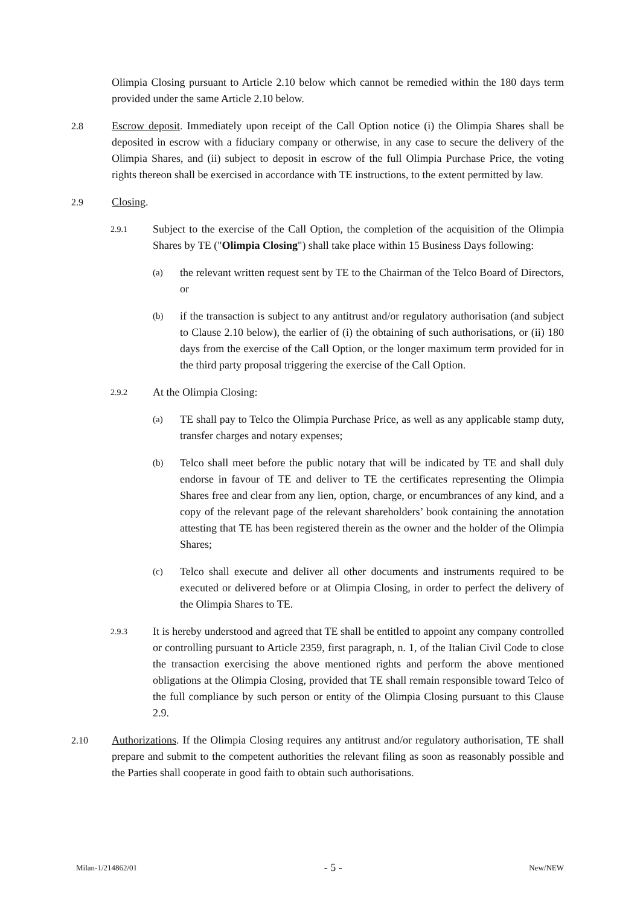Olimpia Closing pursuant to Article 2.10 below which cannot be remedied within the 180 days term provided under the same Article 2.10 below.
2.8 Escrow deposit. Immediately upon receipt of the Call Option notice (i) the Olimpia Shares shall be deposited in escrow with a fiduciary company or otherwise, in any case to secure the delivery of the Olimpia Shares, and (ii) subject to deposit in escrow of the full Olimpia Purchase Price, the voting rights thereon shall be exercised in accordance with TE instructions, to the extent permitted by law.
2.9 Closing.
2.9.1
Subject to the exercise of the Call Option, the completion of the acquisition of the Olimpia Shares by TE ("Olimpia Closing") shall take place within 15 Business Days following:
(a)
the relevant written request sent by TE to the Chairman of the Telco Board of Directors, or
(b)
if the transaction is subject to any antitrust and/or regulatory authorisation (and subject to Clause 2.10 below), the earlier of (i) the obtaining of such authorisations, or (ii) 180 days from the exercise of the Call Option, or the longer maximum term provided for in the third party proposal triggering the exercise of the Call Option.
2.9.2
At the Olimpia Closing:
(a)
TE shall pay to Telco the Olimpia Purchase Price, as well as any applicable stamp duty, transfer charges and notary expenses;
(b)
Telco shall meet before the public notary that will be indicated by TE and shall duly endorse in favour of TE and deliver to TE the certificates representing the Olimpia Shares free and clear from any lien, option, charge, or encumbrances of any kind, and a copy of the relevant page of the relevant shareholders’ book containing the annotation attesting that TE has been registered therein as the owner and the holder of the Olimpia Shares;
(c)
Telco shall execute and deliver all other documents and instruments required to be executed or delivered before or at Olimpia Closing, in order to perfect the delivery of the Olimpia Shares to TE.
2.9.3
It is hereby understood and agreed that TE shall be entitled to appoint any company controlled or controlling pursuant to Article 2359, first paragraph, n. 1, of the Italian Civil Code to close the transaction exercising the above mentioned rights and perform the above mentioned obligations at the Olimpia Closing, provided that TE shall remain responsible toward Telco of the full compliance by such person or entity of the Olimpia Closing pursuant to this Clause 2.9.
2.10 Authorizations. If the Olimpia Closing requires any antitrust and/or regulatory authorisation, TE shall prepare and submit to the competent authorities the relevant filing as soon as reasonably possible and the Parties shall cooperate in good faith to obtain such authorisations.
Milan-1/214862/01 - 5 - New/NEW